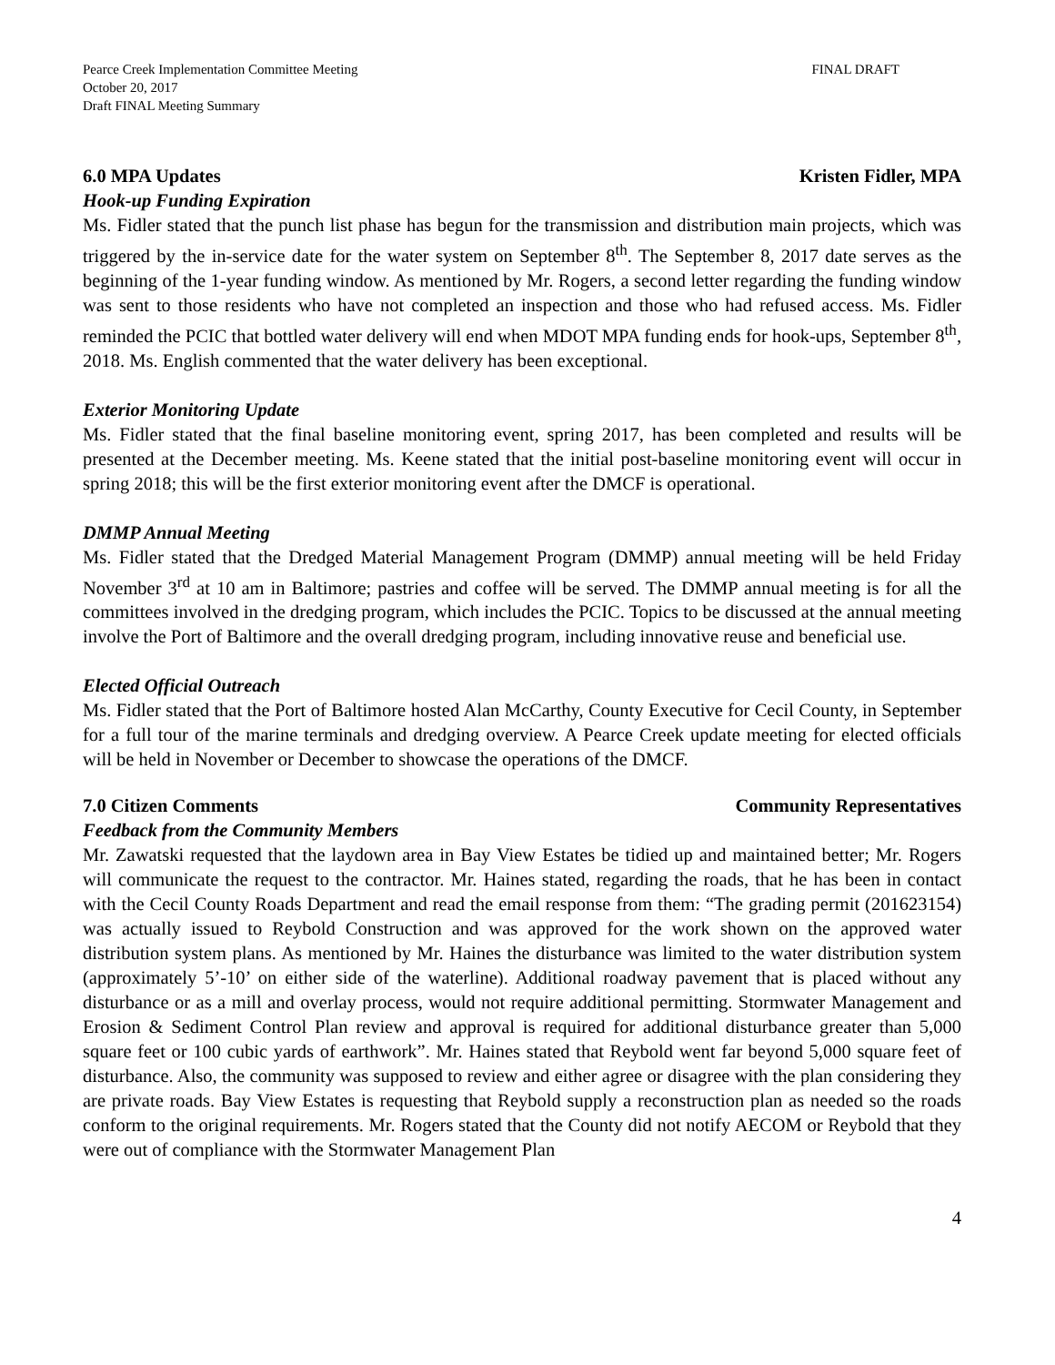Pearce Creek Implementation Committee Meeting
October 20, 2017
Draft FINAL Meeting Summary
FINAL DRAFT
6.0 MPA Updates Kristen Fidler, MPA
Hook-up Funding Expiration
Ms. Fidler stated that the punch list phase has begun for the transmission and distribution main projects, which was triggered by the in-service date for the water system on September 8<sup>th</sup>. The September 8, 2017 date serves as the beginning of the 1-year funding window. As mentioned by Mr. Rogers, a second letter regarding the funding window was sent to those residents who have not completed an inspection and those who had refused access. Ms. Fidler reminded the PCIC that bottled water delivery will end when MDOT MPA funding ends for hook-ups, September 8<sup>th</sup>, 2018. Ms. English commented that the water delivery has been exceptional.
Exterior Monitoring Update
Ms. Fidler stated that the final baseline monitoring event, spring 2017, has been completed and results will be presented at the December meeting. Ms. Keene stated that the initial post-baseline monitoring event will occur in spring 2018; this will be the first exterior monitoring event after the DMCF is operational.
DMMP Annual Meeting
Ms. Fidler stated that the Dredged Material Management Program (DMMP) annual meeting will be held Friday November 3<sup>rd</sup> at 10 am in Baltimore; pastries and coffee will be served. The DMMP annual meeting is for all the committees involved in the dredging program, which includes the PCIC. Topics to be discussed at the annual meeting involve the Port of Baltimore and the overall dredging program, including innovative reuse and beneficial use.
Elected Official Outreach
Ms. Fidler stated that the Port of Baltimore hosted Alan McCarthy, County Executive for Cecil County, in September for a full tour of the marine terminals and dredging overview. A Pearce Creek update meeting for elected officials will be held in November or December to showcase the operations of the DMCF.
7.0 Citizen Comments Community Representatives
Feedback from the Community Members
Mr. Zawatski requested that the laydown area in Bay View Estates be tidied up and maintained better; Mr. Rogers will communicate the request to the contractor. Mr. Haines stated, regarding the roads, that he has been in contact with the Cecil County Roads Department and read the email response from them: “The grading permit (201623154) was actually issued to Reybold Construction and was approved for the work shown on the approved water distribution system plans. As mentioned by Mr. Haines the disturbance was limited to the water distribution system (approximately 5’-10’ on either side of the waterline). Additional roadway pavement that is placed without any disturbance or as a mill and overlay process, would not require additional permitting. Stormwater Management and Erosion & Sediment Control Plan review and approval is required for additional disturbance greater than 5,000 square feet or 100 cubic yards of earthwork”. Mr. Haines stated that Reybold went far beyond 5,000 square feet of disturbance. Also, the community was supposed to review and either agree or disagree with the plan considering they are private roads. Bay View Estates is requesting that Reybold supply a reconstruction plan as needed so the roads conform to the original requirements. Mr. Rogers stated that the County did not notify AECOM or Reybold that they were out of compliance with the Stormwater Management Plan
4